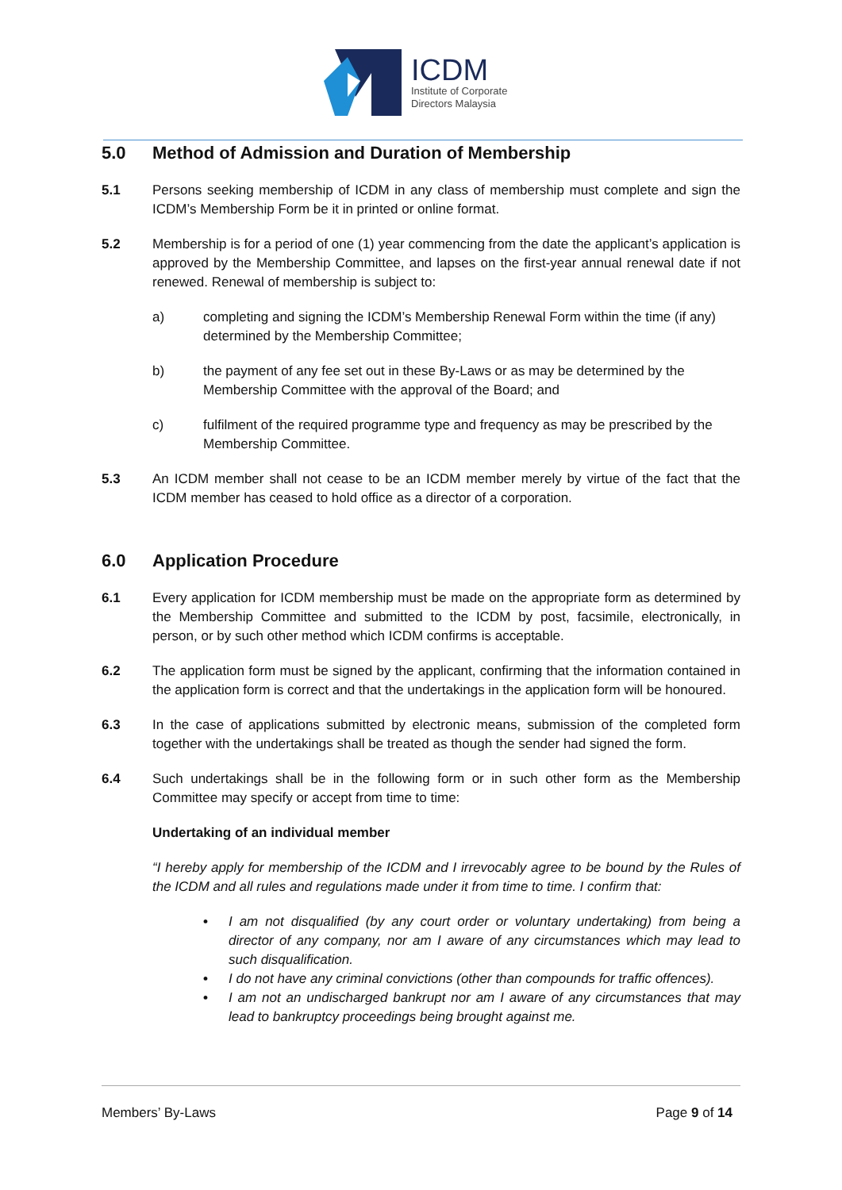ICDM
Institute of Corporate
Directors Malaysia
5.0 Method of Admission and Duration of Membership
5.1 Persons seeking membership of ICDM in any class of membership must complete and sign the ICDM’s Membership Form be it in printed or online format.
5.2 Membership is for a period of one (1) year commencing from the date the applicant’s application is approved by the Membership Committee, and lapses on the first-year annual renewal date if not renewed. Renewal of membership is subject to:
a) completing and signing the ICDM’s Membership Renewal Form within the time (if any) determined by the Membership Committee;
b) the payment of any fee set out in these By-Laws or as may be determined by the Membership Committee with the approval of the Board; and
c) fulfilment of the required programme type and frequency as may be prescribed by the Membership Committee.
5.3 An ICDM member shall not cease to be an ICDM member merely by virtue of the fact that the ICDM member has ceased to hold office as a director of a corporation.
6.0 Application Procedure
6.1 Every application for ICDM membership must be made on the appropriate form as determined by the Membership Committee and submitted to the ICDM by post, facsimile, electronically, in person, or by such other method which ICDM confirms is acceptable.
6.2 The application form must be signed by the applicant, confirming that the information contained in the application form is correct and that the undertakings in the application form will be honoured.
6.3 In the case of applications submitted by electronic means, submission of the completed form together with the undertakings shall be treated as though the sender had signed the form.
6.4 Such undertakings shall be in the following form or in such other form as the Membership Committee may specify or accept from time to time:
Undertaking of an individual member
“I hereby apply for membership of the ICDM and I irrevocably agree to be bound by the Rules of the ICDM and all rules and regulations made under it from time to time. I confirm that:
• I am not disqualified (by any court order or voluntary undertaking) from being a director of any company, nor am I aware of any circumstances which may lead to such disqualification.
• I do not have any criminal convictions (other than compounds for traffic offences).
• I am not an undischarged bankrupt nor am I aware of any circumstances that may lead to bankruptcy proceedings being brought against me.
Members’ By-Laws Page 9 of 14